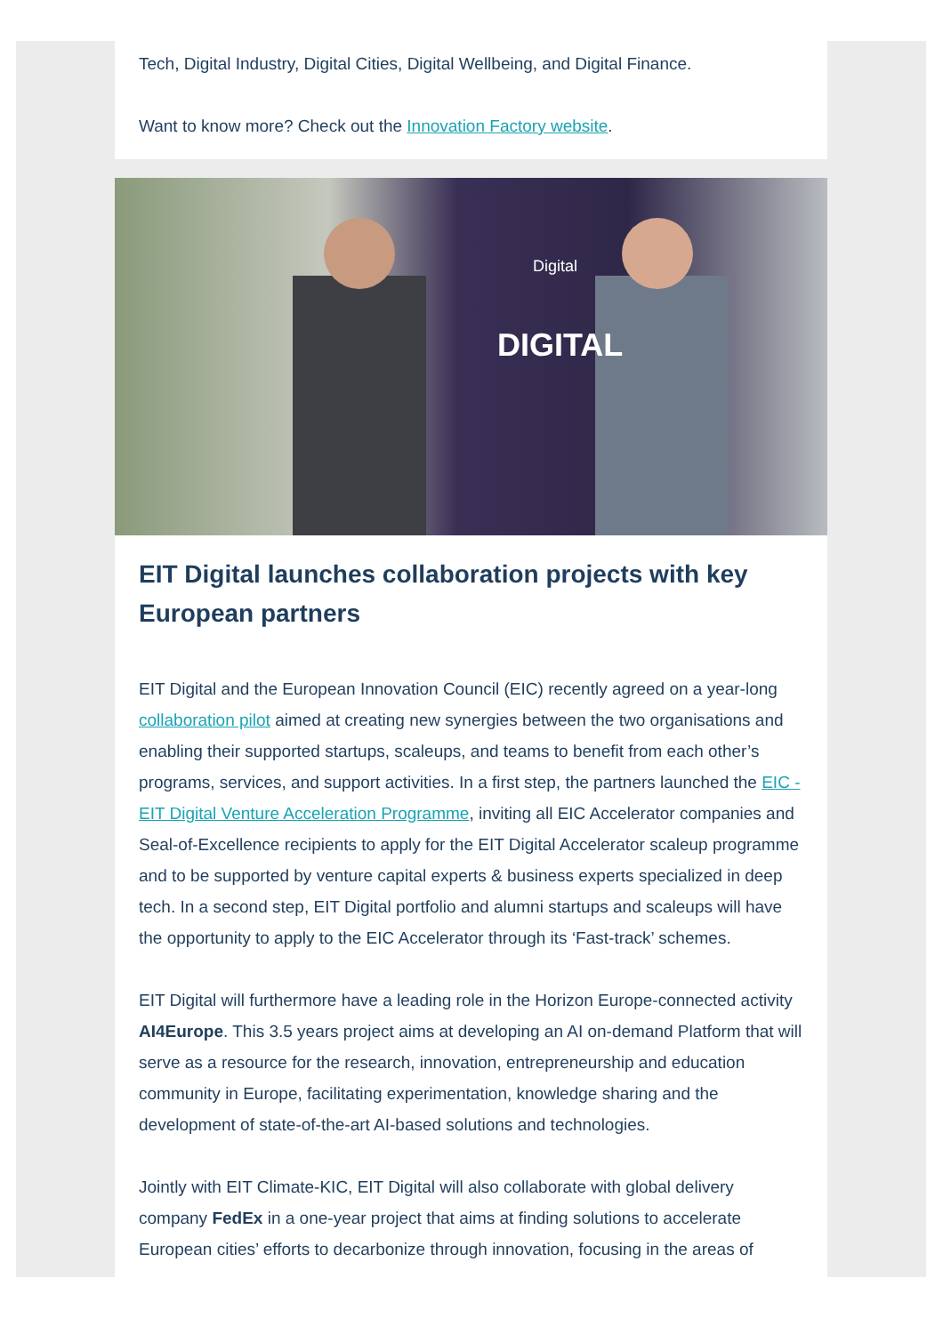Tech, Digital Industry, Digital Cities, Digital Wellbeing, and Digital Finance.
Want to know more? Check out the Innovation Factory website.
Digital
DIGITAL
EIT Digital launches collaboration projects with key European partners
EIT Digital and the European Innovation Council (EIC) recently agreed on a year-long collaboration pilot aimed at creating new synergies between the two organisations and enabling their supported startups, scaleups, and teams to benefit from each other’s programs, services, and support activities. In a first step, the partners launched the EIC - EIT Digital Venture Acceleration Programme, inviting all EIC Accelerator companies and Seal-of-Excellence recipients to apply for the EIT Digital Accelerator scaleup programme and to be supported by venture capital experts & business experts specialized in deep tech. In a second step, EIT Digital portfolio and alumni startups and scaleups will have the opportunity to apply to the EIC Accelerator through its ‘Fast-track’ schemes.
EIT Digital will furthermore have a leading role in the Horizon Europe-connected activity AI4Europe. This 3.5 years project aims at developing an AI on-demand Platform that will serve as a resource for the research, innovation, entrepreneurship and education community in Europe, facilitating experimentation, knowledge sharing and the development of state-of-the-art AI-based solutions and technologies.
Jointly with EIT Climate-KIC, EIT Digital will also collaborate with global delivery company FedEx in a one-year project that aims at finding solutions to accelerate European cities’ efforts to decarbonize through innovation, focusing in the areas of